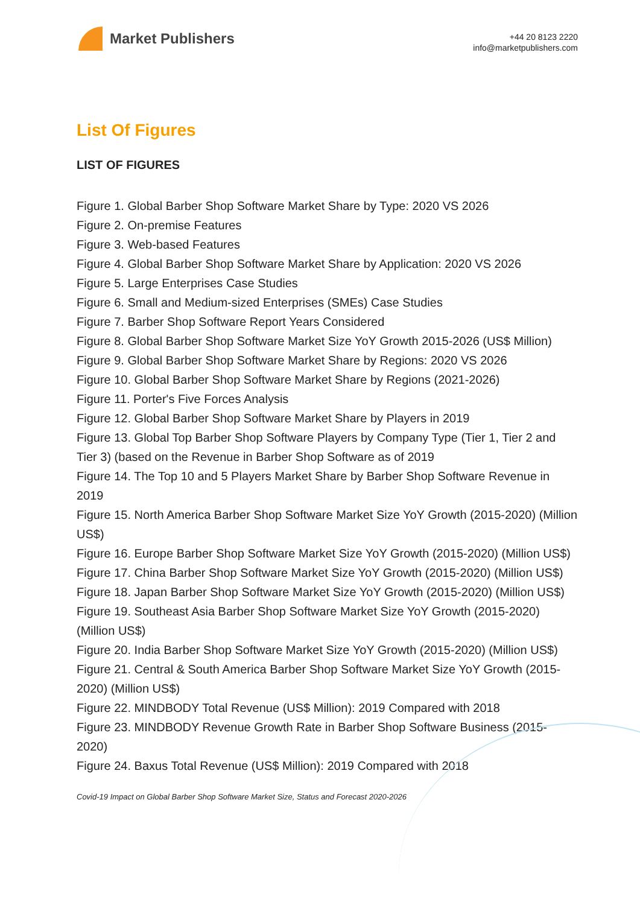Market Publishers
+44 20 8123 2220
info@marketpublishers.com
List Of Figures
LIST OF FIGURES
Figure 1. Global Barber Shop Software Market Share by Type: 2020 VS 2026
Figure 2. On-premise Features
Figure 3. Web-based Features
Figure 4. Global Barber Shop Software Market Share by Application: 2020 VS 2026
Figure 5. Large Enterprises Case Studies
Figure 6. Small and Medium-sized Enterprises (SMEs) Case Studies
Figure 7. Barber Shop Software Report Years Considered
Figure 8. Global Barber Shop Software Market Size YoY Growth 2015-2026 (US$ Million)
Figure 9. Global Barber Shop Software Market Share by Regions: 2020 VS 2026
Figure 10. Global Barber Shop Software Market Share by Regions (2021-2026)
Figure 11. Porter's Five Forces Analysis
Figure 12. Global Barber Shop Software Market Share by Players in 2019
Figure 13. Global Top Barber Shop Software Players by Company Type (Tier 1, Tier 2 and Tier 3) (based on the Revenue in Barber Shop Software as of 2019
Figure 14. The Top 10 and 5 Players Market Share by Barber Shop Software Revenue in 2019
Figure 15. North America Barber Shop Software Market Size YoY Growth (2015-2020) (Million US$)
Figure 16. Europe Barber Shop Software Market Size YoY Growth (2015-2020) (Million US$)
Figure 17. China Barber Shop Software Market Size YoY Growth (2015-2020) (Million US$)
Figure 18. Japan Barber Shop Software Market Size YoY Growth (2015-2020) (Million US$)
Figure 19. Southeast Asia Barber Shop Software Market Size YoY Growth (2015-2020) (Million US$)
Figure 20. India Barber Shop Software Market Size YoY Growth (2015-2020) (Million US$)
Figure 21. Central & South America Barber Shop Software Market Size YoY Growth (2015-2020) (Million US$)
Figure 22. MINDBODY Total Revenue (US$ Million): 2019 Compared with 2018
Figure 23. MINDBODY Revenue Growth Rate in Barber Shop Software Business (2015-2020)
Figure 24. Baxus Total Revenue (US$ Million): 2019 Compared with 2018
Covid-19 Impact on Global Barber Shop Software Market Size, Status and Forecast 2020-2026